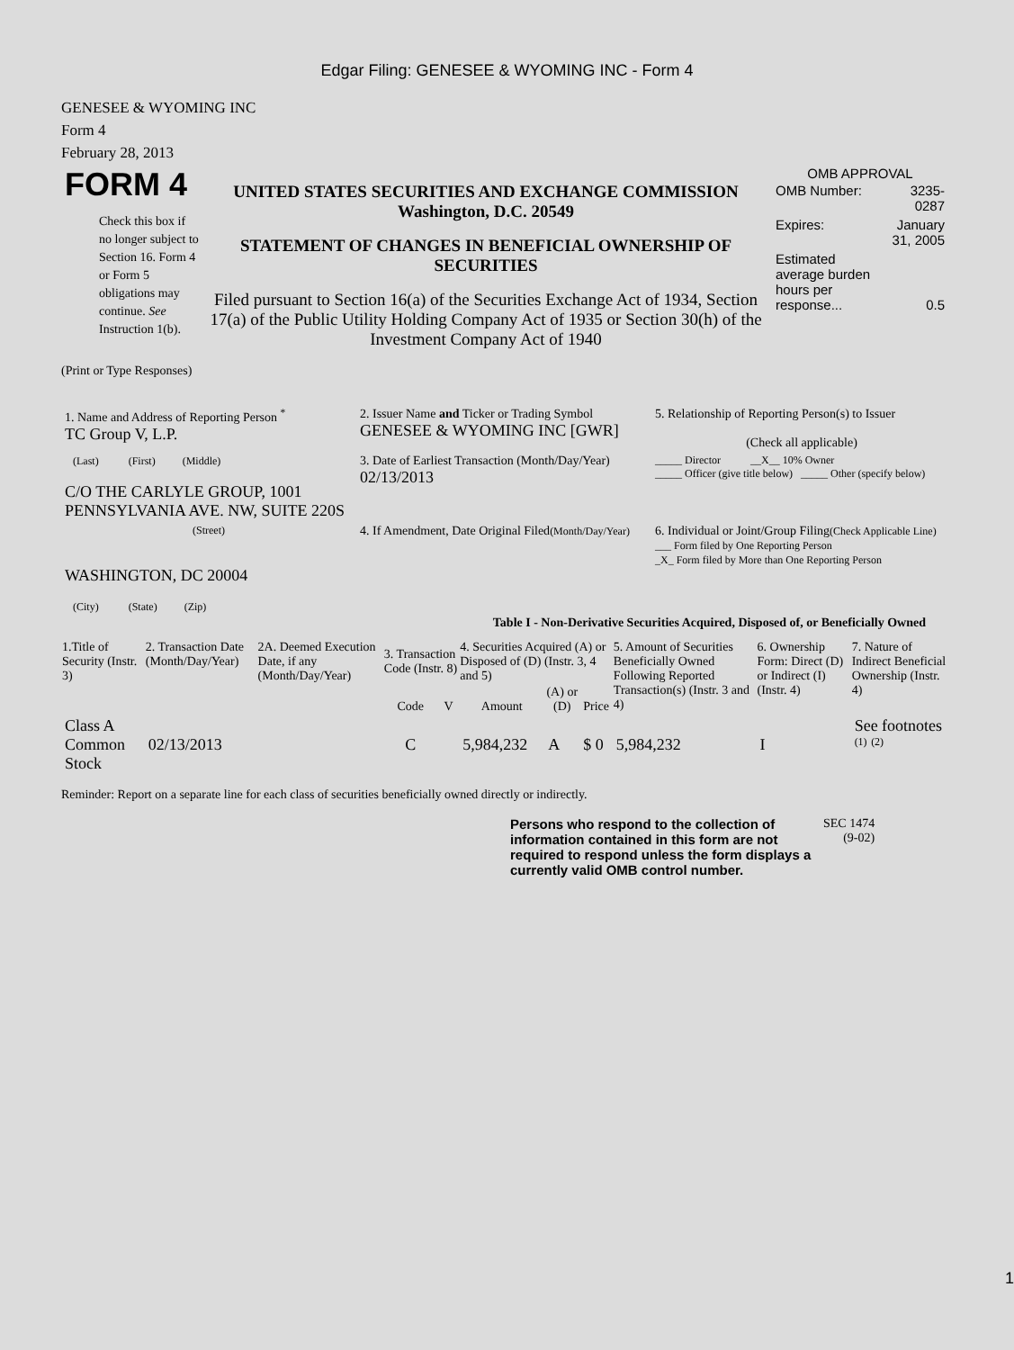Edgar Filing: GENESEE & WYOMING INC - Form 4
GENESEE & WYOMING INC
Form 4
February 28, 2013
| FORM 4 Check this box if no longer subject to Section 16. Form 4 or Form 5 obligations may continue. See Instruction 1(b). | UNITED STATES SECURITIES AND EXCHANGE COMMISSION Washington, D.C. 20549 STATEMENT OF CHANGES IN BENEFICIAL OWNERSHIP OF SECURITIES Filed pursuant to Section 16(a) of the Securities Exchange Act of 1934, Section 17(a) of the Public Utility Holding Company Act of 1935 or Section 30(h) of the Investment Company Act of 1940 | OMB APPROVAL / OMB Number: / 3235-0287 / / Expires: / January 31, 2005 / / Estimated average burden hours per response... / 0.5 / |
(Print or Type Responses)
| 1. Name and Address of Reporting Person <sup>*</sup> TC Group V, L.P. | 2. Issuer Name and Ticker or Trading Symbol GENESEE & WYOMING INC [GWR] | 5. Relationship of Reporting Person(s) to Issuer (Check all applicable) |
| (Last) (First) (Middle) C/O THE CARLYLE GROUP, 1001 PENNSYLVANIA AVE. NW, SUITE 220S | 3. Date of Earliest Transaction (Month/Day/Year) 02/13/2013 | _____ Director __X__ 10% Owner _____ Officer (give title below) _____ Other (specify below) |
| (Street) WASHINGTON, DC 20004 (City) (State) (Zip) | 4. If Amendment, Date Original Filed (Month/Day/Year) | 6. Individual or Joint/Group Filing (Check Applicable Line) ___ Form filed by One Reporting Person _X_ Form filed by More than One Reporting Person |
Table I - Non-Derivative Securities Acquired, Disposed of, or Beneficially Owned
| 1.Title of Security (Instr. 3) | 2. Transaction Date (Month/Day/Year) | 2A. Deemed Execution Date, if any (Month/Day/Year) | 3. Transaction Code (Instr. 8) | | 4. Securities Acquired (A) or Disposed of (D) (Instr. 3, 4 and 5) | | | 5. Amount of Securities Beneficially Owned Following Reported Transaction(s) (Instr. 3 and 4) | 6. Ownership Form: Direct (D) or Indirect (I) (Instr. 4) | 7. Nature of Indirect Beneficial Ownership (Instr. 4) |
| --- | --- | --- | --- | --- | --- | --- | --- | --- | --- | --- |
| | | | Code | V | Amount | (A) or (D) | Price | | | |
| Class A Common Stock | 02/13/2013 | | C | | 5,984,232 | A | $ 0 | 5,984,232 | I | See footnotes <sup>(1)</sup> <sup>(2)</sup> |
Reminder: Report on a separate line for each class of securities beneficially owned directly or indirectly.
| Persons who respond to the collection of information contained in this form are not required to respond unless the form displays a currently valid OMB control number. | SEC 1474 (9-02) |
1